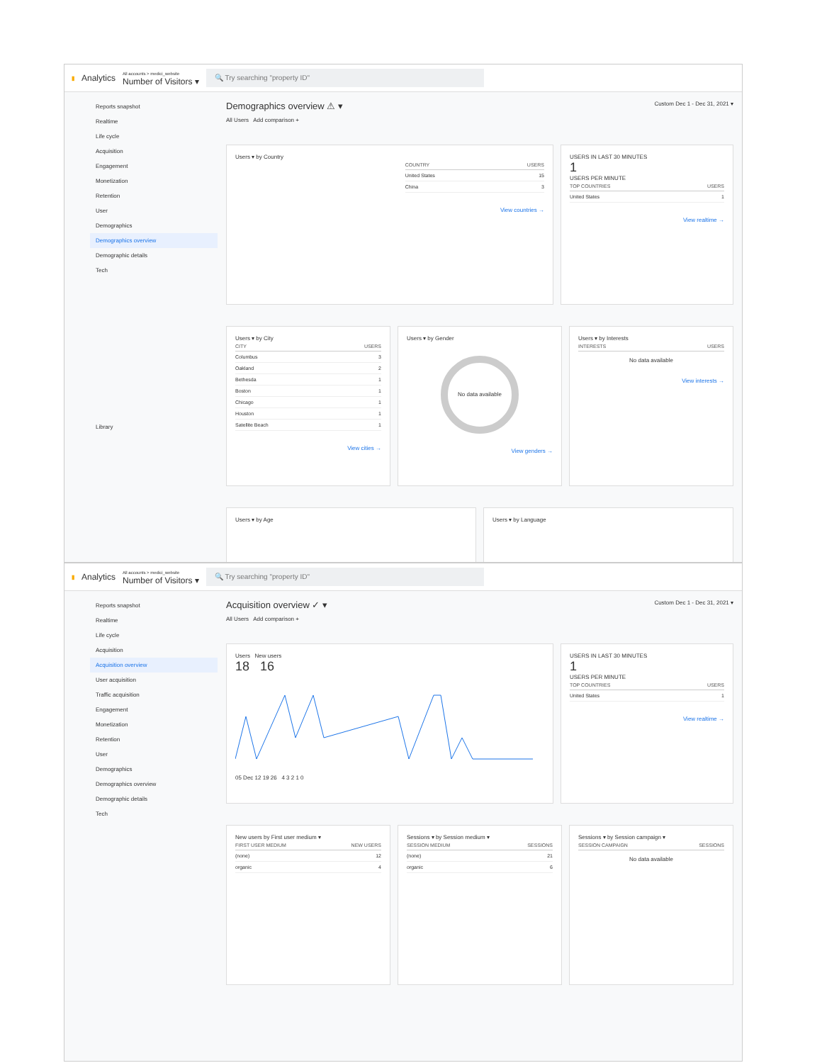▮ Analytics All accounts > medici_website
Number of Visitors ▾
🔍 Try searching "property ID"
Reports snapshot
Realtime
Life cycle
Acquisition
Engagement
Monetization
Retention
User
Demographics
Demographics overview
Demographic details
Tech
Library
Demographics overview ⚠ ▾ Custom Dec 1 - Dec 31, 2021 ▾
All Users Add comparison +
Users ▾ by Country
| COUNTRY | USERS |
| --- | --- |
| United States | 15 |
| China | 3 |
View countries →
USERS IN LAST 30 MINUTES
1
USERS PER MINUTE
| TOP COUNTRIES | USERS |
| --- | --- |
| United States | 1 |
View realtime →
Users ▾ by City
| CITY | USERS |
| --- | --- |
| Columbus | 3 |
| Oakland | 2 |
| Bethesda | 1 |
| Boston | 1 |
| Chicago | 1 |
| Houston | 1 |
| Satellite Beach | 1 |
View cities →
Users ▾ by Gender
No data available
View genders →
Users ▾ by Interests
| INTERESTS | USERS |
| --- | --- |
No data available
View interests →
Users ▾ by Age Users ▾ by Language
▮ Analytics All accounts > medici_website
Number of Visitors ▾
🔍 Try searching "property ID"
Reports snapshot
Realtime
Life cycle
Acquisition
Acquisition overview
User acquisition
Traffic acquisition
Engagement
Monetization
Retention
User
Demographics
Demographics overview
Demographic details
Tech
Acquisition overview ✓ ▾ Custom Dec 1 - Dec 31, 2021 ▾
All Users Add comparison +
Users New users
18 16
05 Dec 12 19 26 4 3 2 1 0
USERS IN LAST 30 MINUTES
1
USERS PER MINUTE
| TOP COUNTRIES | USERS |
| --- | --- |
| United States | 1 |
View realtime →
New users by First user medium ▾
| FIRST USER MEDIUM | NEW USERS |
| --- | --- |
| (none) | 12 |
| organic | 4 |
Sessions ▾ by Session medium ▾
| SESSION MEDIUM | SESSIONS |
| --- | --- |
| (none) | 21 |
| organic | 6 |
Sessions ▾ by Session campaign ▾
| SESSION CAMPAIGN | SESSIONS |
| --- | --- |
No data available